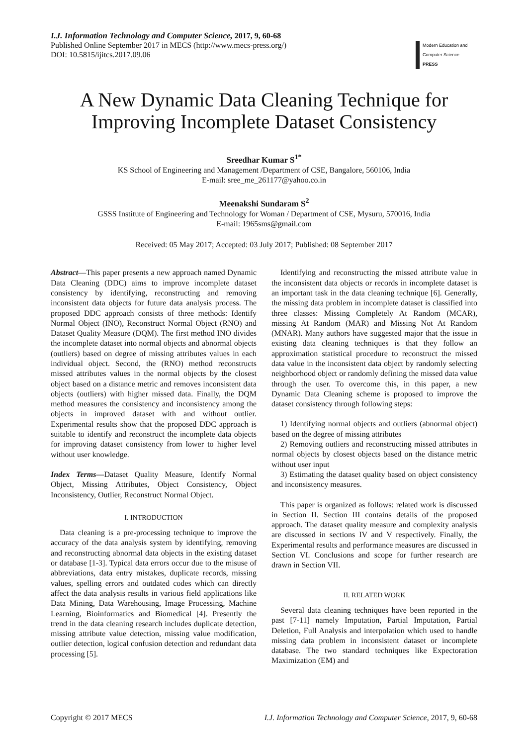I.J. Information Technology and Computer Science, 2017, 9, 60-68
Published Online September 2017 in MECS (http://www.mecs-press.org/)
DOI: 10.5815/ijitcs.2017.09.06
Modern Education and Computer Science
PRESS
A New Dynamic Data Cleaning Technique for Improving Incomplete Dataset Consistency
Sreedhar Kumar S<sup>1*</sup>
KS School of Engineering and Management /Department of CSE, Bangalore, 560106, India
E-mail: sree_me_261177@yahoo.co.in
Meenakshi Sundaram S<sup>2</sup>
GSSS Institute of Engineering and Technology for Woman / Department of CSE, Mysuru, 570016, India
E-mail: 1965sms@gmail.com
Received: 05 May 2017; Accepted: 03 July 2017; Published: 08 September 2017
Abstract—This paper presents a new approach named Dynamic Data Cleaning (DDC) aims to improve incomplete dataset consistency by identifying, reconstructing and removing inconsistent data objects for future data analysis process. The proposed DDC approach consists of three methods: Identify Normal Object (INO), Reconstruct Normal Object (RNO) and Dataset Quality Measure (DQM). The first method INO divides the incomplete dataset into normal objects and abnormal objects (outliers) based on degree of missing attributes values in each individual object. Second, the (RNO) method reconstructs missed attributes values in the normal objects by the closest object based on a distance metric and removes inconsistent data objects (outliers) with higher missed data. Finally, the DQM method measures the consistency and inconsistency among the objects in improved dataset with and without outlier. Experimental results show that the proposed DDC approach is suitable to identify and reconstruct the incomplete data objects for improving dataset consistency from lower to higher level without user knowledge.
Index Terms—Dataset Quality Measure, Identify Normal Object, Missing Attributes, Object Consistency, Object Inconsistency, Outlier, Reconstruct Normal Object.
I. INTRODUCTION
Data cleaning is a pre-processing technique to improve the accuracy of the data analysis system by identifying, removing and reconstructing abnormal data objects in the existing dataset or database [1-3]. Typical data errors occur due to the misuse of abbreviations, data entry mistakes, duplicate records, missing values, spelling errors and outdated codes which can directly affect the data analysis results in various field applications like Data Mining, Data Warehousing, Image Processing, Machine Learning, Bioinformatics and Biomedical [4]. Presently the trend in the data cleaning research includes duplicate detection, missing attribute value detection, missing value modification, outlier detection, logical confusion detection and redundant data processing [5].
Identifying and reconstructing the missed attribute value in the inconsistent data objects or records in incomplete dataset is an important task in the data cleaning technique [6]. Generally, the missing data problem in incomplete dataset is classified into three classes: Missing Completely At Random (MCAR), missing At Random (MAR) and Missing Not At Random (MNAR). Many authors have suggested major that the issue in existing data cleaning techniques is that they follow an approximation statistical procedure to reconstruct the missed data value in the inconsistent data object by randomly selecting neighborhood object or randomly defining the missed data value through the user. To overcome this, in this paper, a new Dynamic Data Cleaning scheme is proposed to improve the dataset consistency through following steps:
1) Identifying normal objects and outliers (abnormal object) based on the degree of missing attributes
2) Removing outliers and reconstructing missed attributes in normal objects by closest objects based on the distance metric without user input
3) Estimating the dataset quality based on object consistency and inconsistency measures.
This paper is organized as follows: related work is discussed in Section II. Section III contains details of the proposed approach. The dataset quality measure and complexity analysis are discussed in sections IV and V respectively. Finally, the Experimental results and performance measures are discussed in Section VI. Conclusions and scope for further research are drawn in Section VII.
II. RELATED WORK
Several data cleaning techniques have been reported in the past [7-11] namely Imputation, Partial Imputation, Partial Deletion, Full Analysis and interpolation which used to handle missing data problem in inconsistent dataset or incomplete database. The two standard techniques like Expectoration Maximization (EM) and
Copyright © 2017 MECS I.J. Information Technology and Computer Science, 2017, 9, 60-68